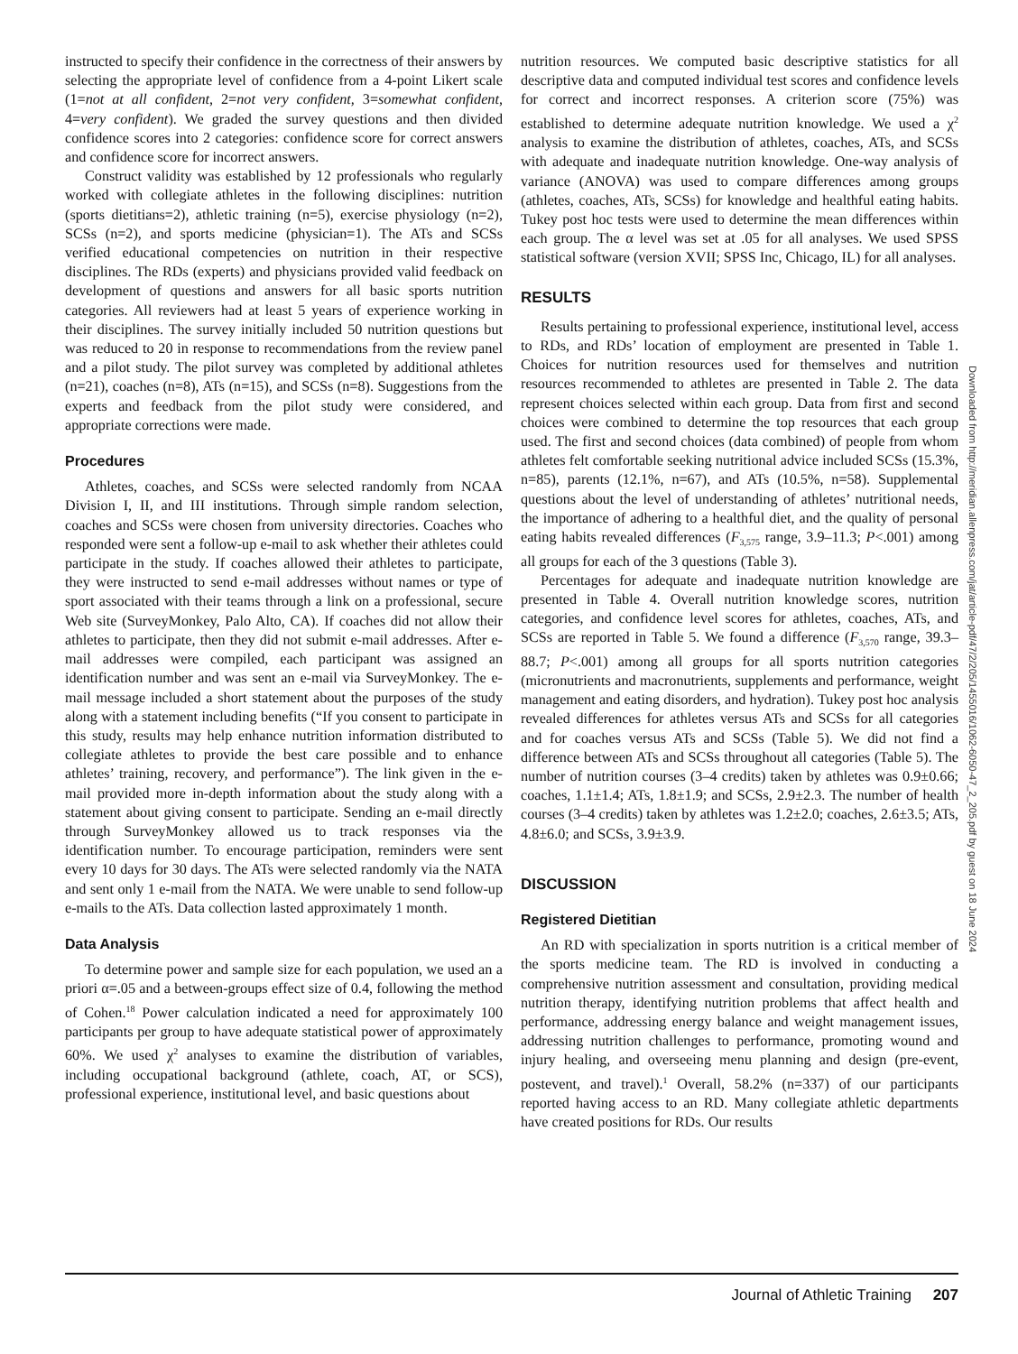instructed to specify their confidence in the correctness of their answers by selecting the appropriate level of confidence from a 4-point Likert scale (1=not at all confident, 2=not very confident, 3=somewhat confident, 4=very confident). We graded the survey questions and then divided confidence scores into 2 categories: confidence score for correct answers and confidence score for incorrect answers.
Construct validity was established by 12 professionals who regularly worked with collegiate athletes in the following disciplines: nutrition (sports dietitians=2), athletic training (n=5), exercise physiology (n=2), SCSs (n=2), and sports medicine (physician=1). The ATs and SCSs verified educational competencies on nutrition in their respective disciplines. The RDs (experts) and physicians provided valid feedback on development of questions and answers for all basic sports nutrition categories. All reviewers had at least 5 years of experience working in their disciplines. The survey initially included 50 nutrition questions but was reduced to 20 in response to recommendations from the review panel and a pilot study. The pilot survey was completed by additional athletes (n=21), coaches (n=8), ATs (n=15), and SCSs (n=8). Suggestions from the experts and feedback from the pilot study were considered, and appropriate corrections were made.
Procedures
Athletes, coaches, and SCSs were selected randomly from NCAA Division I, II, and III institutions. Through simple random selection, coaches and SCSs were chosen from university directories. Coaches who responded were sent a follow-up e-mail to ask whether their athletes could participate in the study. If coaches allowed their athletes to participate, they were instructed to send e-mail addresses without names or type of sport associated with their teams through a link on a professional, secure Web site (SurveyMonkey, Palo Alto, CA). If coaches did not allow their athletes to participate, then they did not submit e-mail addresses. After e-mail addresses were compiled, each participant was assigned an identification number and was sent an e-mail via SurveyMonkey. The e-mail message included a short statement about the purposes of the study along with a statement including benefits (“If you consent to participate in this study, results may help enhance nutrition information distributed to collegiate athletes to provide the best care possible and to enhance athletes’ training, recovery, and performance”). The link given in the e-mail provided more in-depth information about the study along with a statement about giving consent to participate. Sending an e-mail directly through SurveyMonkey allowed us to track responses via the identification number. To encourage participation, reminders were sent every 10 days for 30 days. The ATs were selected randomly via the NATA and sent only 1 e-mail from the NATA. We were unable to send follow-up e-mails to the ATs. Data collection lasted approximately 1 month.
Data Analysis
To determine power and sample size for each population, we used an a priori α=.05 and a between-groups effect size of 0.4, following the method of Cohen.<sup>18</sup> Power calculation indicated a need for approximately 100 participants per group to have adequate statistical power of approximately 60%. We used χ<sup>2</sup> analyses to examine the distribution of variables, including occupational background (athlete, coach, AT, or SCS), professional experience, institutional level, and basic questions about
nutrition resources. We computed basic descriptive statistics for all descriptive data and computed individual test scores and confidence levels for correct and incorrect responses. A criterion score (75%) was established to determine adequate nutrition knowledge. We used a χ<sup>2</sup> analysis to examine the distribution of athletes, coaches, ATs, and SCSs with adequate and inadequate nutrition knowledge. One-way analysis of variance (ANOVA) was used to compare differences among groups (athletes, coaches, ATs, SCSs) for knowledge and healthful eating habits. Tukey post hoc tests were used to determine the mean differences within each group. The α level was set at .05 for all analyses. We used SPSS statistical software (version XVII; SPSS Inc, Chicago, IL) for all analyses.
RESULTS
Results pertaining to professional experience, institutional level, access to RDs, and RDs’ location of employment are presented in Table 1. Choices for nutrition resources used for themselves and nutrition resources recommended to athletes are presented in Table 2. The data represent choices selected within each group. Data from first and second choices were combined to determine the top resources that each group used. The first and second choices (data combined) of people from whom athletes felt comfortable seeking nutritional advice included SCSs (15.3%, n=85), parents (12.1%, n=67), and ATs (10.5%, n=58). Supplemental questions about the level of understanding of athletes’ nutritional needs, the importance of adhering to a healthful diet, and the quality of personal eating habits revealed differences (F<sub>3,575</sub> range, 3.9–11.3; P<.001) among all groups for each of the 3 questions (Table 3).
Percentages for adequate and inadequate nutrition knowledge are presented in Table 4. Overall nutrition knowledge scores, nutrition categories, and confidence level scores for athletes, coaches, ATs, and SCSs are reported in Table 5. We found a difference (F<sub>3,570</sub> range, 39.3–88.7; P<.001) among all groups for all sports nutrition categories (micronutrients and macronutrients, supplements and performance, weight management and eating disorders, and hydration). Tukey post hoc analysis revealed differences for athletes versus ATs and SCSs for all categories and for coaches versus ATs and SCSs (Table 5). We did not find a difference between ATs and SCSs throughout all categories (Table 5). The number of nutrition courses (3–4 credits) taken by athletes was 0.9±0.66; coaches, 1.1±1.4; ATs, 1.8±1.9; and SCSs, 2.9±2.3. The number of health courses (3–4 credits) taken by athletes was 1.2±2.0; coaches, 2.6±3.5; ATs, 4.8±6.0; and SCSs, 3.9±3.9.
DISCUSSION
Registered Dietitian
An RD with specialization in sports nutrition is a critical member of the sports medicine team. The RD is involved in conducting a comprehensive nutrition assessment and consultation, providing medical nutrition therapy, identifying nutrition problems that affect health and performance, addressing energy balance and weight management issues, addressing nutrition challenges to performance, promoting wound and injury healing, and overseeing menu planning and design (pre-event, postevent, and travel).<sup>1</sup> Overall, 58.2% (n=337) of our participants reported having access to an RD. Many collegiate athletic departments have created positions for RDs. Our results
Downloaded from http://meridian.allenpress.com/jat/article-pdf/47/2/205/1455016/1062-6050-47_2_205.pdf by guest on 18 June 2024
Journal of Athletic Training 207